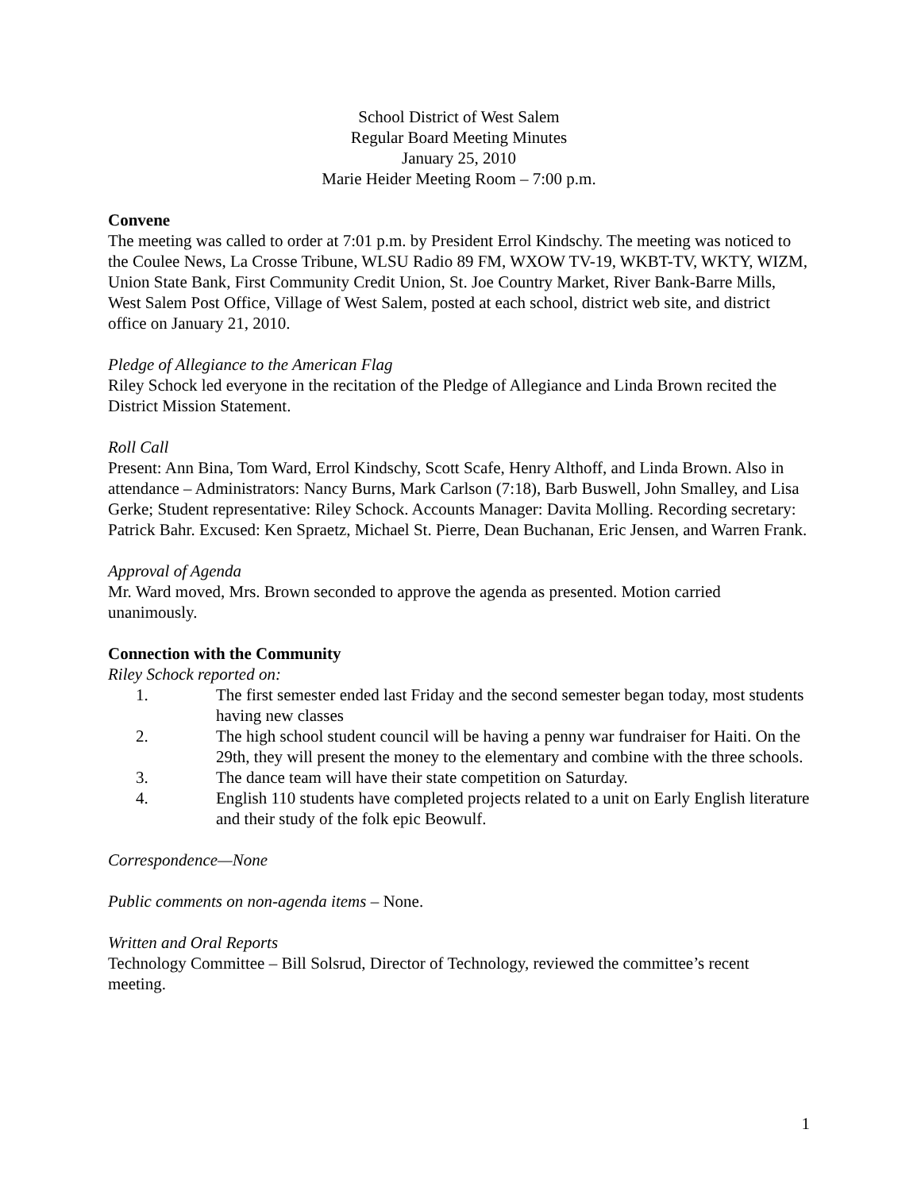School District of West Salem
Regular Board Meeting Minutes
January 25, 2010
Marie Heider Meeting Room – 7:00 p.m.
Convene
The meeting was called to order at 7:01 p.m. by President Errol Kindschy. The meeting was noticed to the Coulee News, La Crosse Tribune, WLSU Radio 89 FM, WXOW TV-19, WKBT-TV, WKTY, WIZM, Union State Bank, First Community Credit Union, St. Joe Country Market, River Bank-Barre Mills, West Salem Post Office, Village of West Salem, posted at each school, district web site, and district office on January 21, 2010.
Pledge of Allegiance to the American Flag
Riley Schock led everyone in the recitation of the Pledge of Allegiance and Linda Brown recited the District Mission Statement.
Roll Call
Present: Ann Bina, Tom Ward, Errol Kindschy, Scott Scafe, Henry Althoff, and Linda Brown. Also in attendance – Administrators: Nancy Burns, Mark Carlson (7:18), Barb Buswell, John Smalley, and Lisa Gerke; Student representative: Riley Schock. Accounts Manager: Davita Molling. Recording secretary: Patrick Bahr. Excused: Ken Spraetz, Michael St. Pierre, Dean Buchanan, Eric Jensen, and Warren Frank.
Approval of Agenda
Mr. Ward moved, Mrs. Brown seconded to approve the agenda as presented. Motion carried unanimously.
Connection with the Community
Riley Schock reported on:
1. The first semester ended last Friday and the second semester began today, most students having new classes
2. The high school student council will be having a penny war fundraiser for Haiti. On the 29th, they will present the money to the elementary and combine with the three schools.
3. The dance team will have their state competition on Saturday.
4. English 110 students have completed projects related to a unit on Early English literature and their study of the folk epic Beowulf.
Correspondence—None
Public comments on non-agenda items – None.
Written and Oral Reports
Technology Committee – Bill Solsrud, Director of Technology, reviewed the committee’s recent meeting.
1